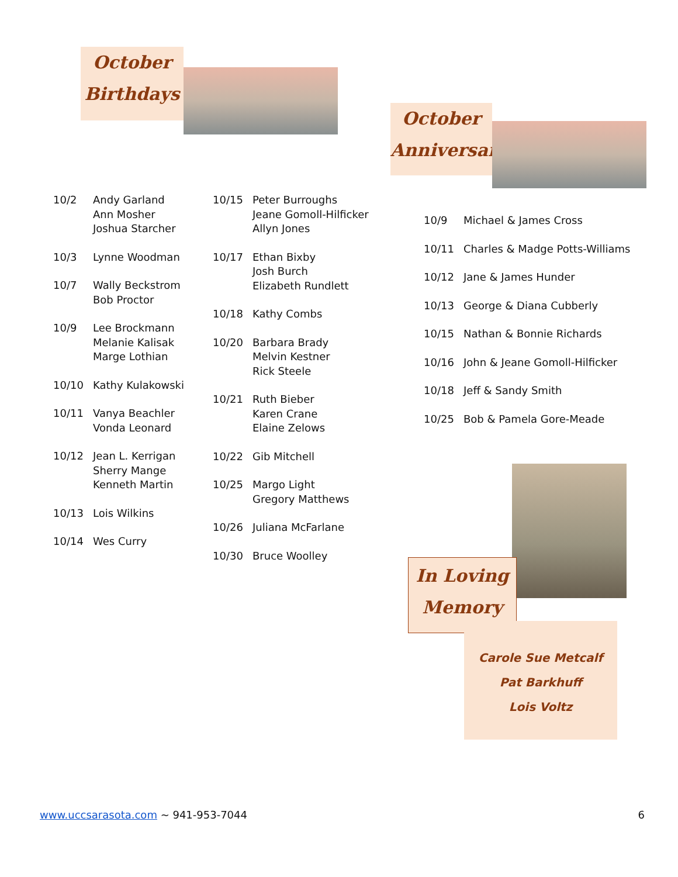October
Birthdays
October
Anniversaries
10/2 Andy Garland
Ann Mosher
Joshua Starcher
10/3 Lynne Woodman
10/7 Wally Beckstrom
Bob Proctor
10/9 Lee Brockmann
Melanie Kalisak
Marge Lothian
10/10 Kathy Kulakowski
10/11 Vanya Beachler
Vonda Leonard
10/12 Jean L. Kerrigan
Sherry Mange
Kenneth Martin
10/13 Lois Wilkins
10/14 Wes Curry
10/15 Peter Burroughs
Jeane Gomoll-Hilficker
Allyn Jones
10/17 Ethan Bixby
Josh Burch
Elizabeth Rundlett
10/18 Kathy Combs
10/20 Barbara Brady
Melvin Kestner
Rick Steele
10/21 Ruth Bieber
Karen Crane
Elaine Zelows
10/22 Gib Mitchell
10/25 Margo Light
Gregory Matthews
10/26 Juliana McFarlane
10/30 Bruce Woolley
10/9 Michael & James Cross
10/11 Charles & Madge Potts-Williams
10/12 Jane & James Hunder
10/13 George & Diana Cubberly
10/15 Nathan & Bonnie Richards
10/16 John & Jeane Gomoll-Hilficker
10/18 Jeff & Sandy Smith
10/25 Bob & Pamela Gore-Meade
In Loving
Memory
Carole Sue Metcalf
Pat Barkhuff
Lois Voltz
www.uccsarasota.com ~ 941-953-7044 6